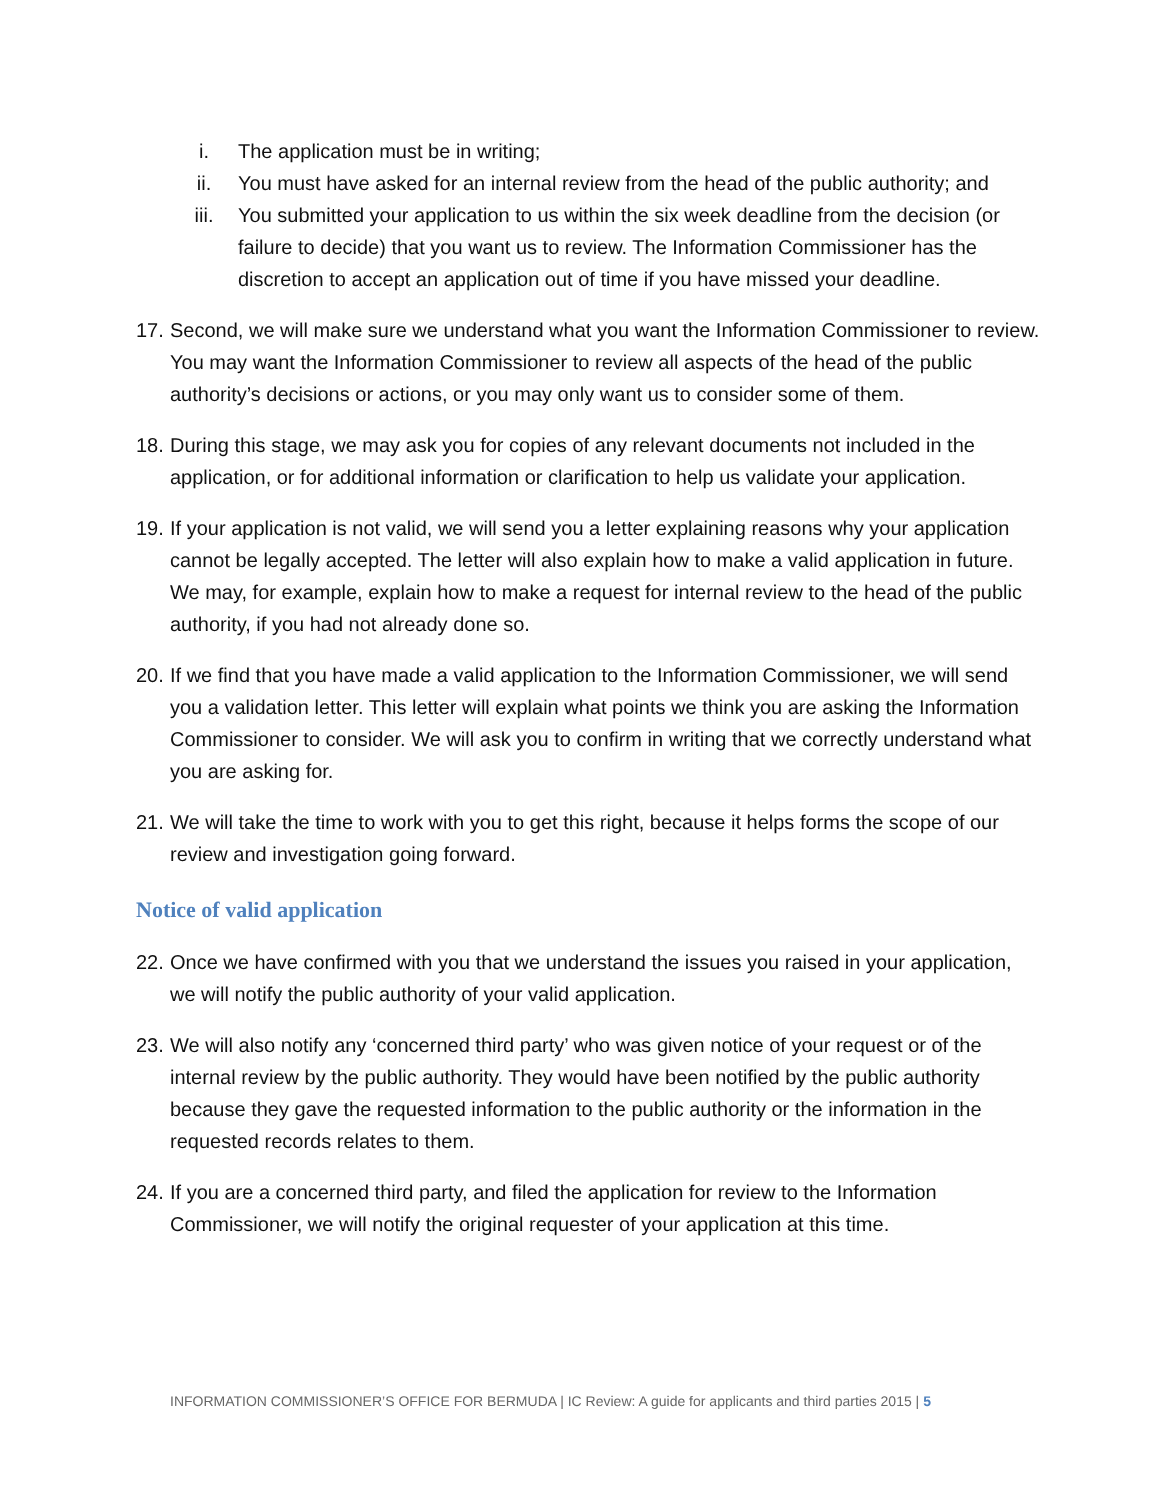i. The application must be in writing;
ii. You must have asked for an internal review from the head of the public authority; and
iii. You submitted your application to us within the six week deadline from the decision (or failure to decide) that you want us to review. The Information Commissioner has the discretion to accept an application out of time if you have missed your deadline.
17. Second, we will make sure we understand what you want the Information Commissioner to review. You may want the Information Commissioner to review all aspects of the head of the public authority’s decisions or actions, or you may only want us to consider some of them.
18. During this stage, we may ask you for copies of any relevant documents not included in the application, or for additional information or clarification to help us validate your application.
19. If your application is not valid, we will send you a letter explaining reasons why your application cannot be legally accepted. The letter will also explain how to make a valid application in future. We may, for example, explain how to make a request for internal review to the head of the public authority, if you had not already done so.
20. If we find that you have made a valid application to the Information Commissioner, we will send you a validation letter. This letter will explain what points we think you are asking the Information Commissioner to consider. We will ask you to confirm in writing that we correctly understand what you are asking for.
21. We will take the time to work with you to get this right, because it helps forms the scope of our review and investigation going forward.
Notice of valid application
22. Once we have confirmed with you that we understand the issues you raised in your application, we will notify the public authority of your valid application.
23. We will also notify any ‘concerned third party’ who was given notice of your request or of the internal review by the public authority. They would have been notified by the public authority because they gave the requested information to the public authority or the information in the requested records relates to them.
24. If you are a concerned third party, and filed the application for review to the Information Commissioner, we will notify the original requester of your application at this time.
INFORMATION COMMISSIONER’S OFFICE FOR BERMUDA | IC Review: A guide for applicants and third parties 2015 | 5